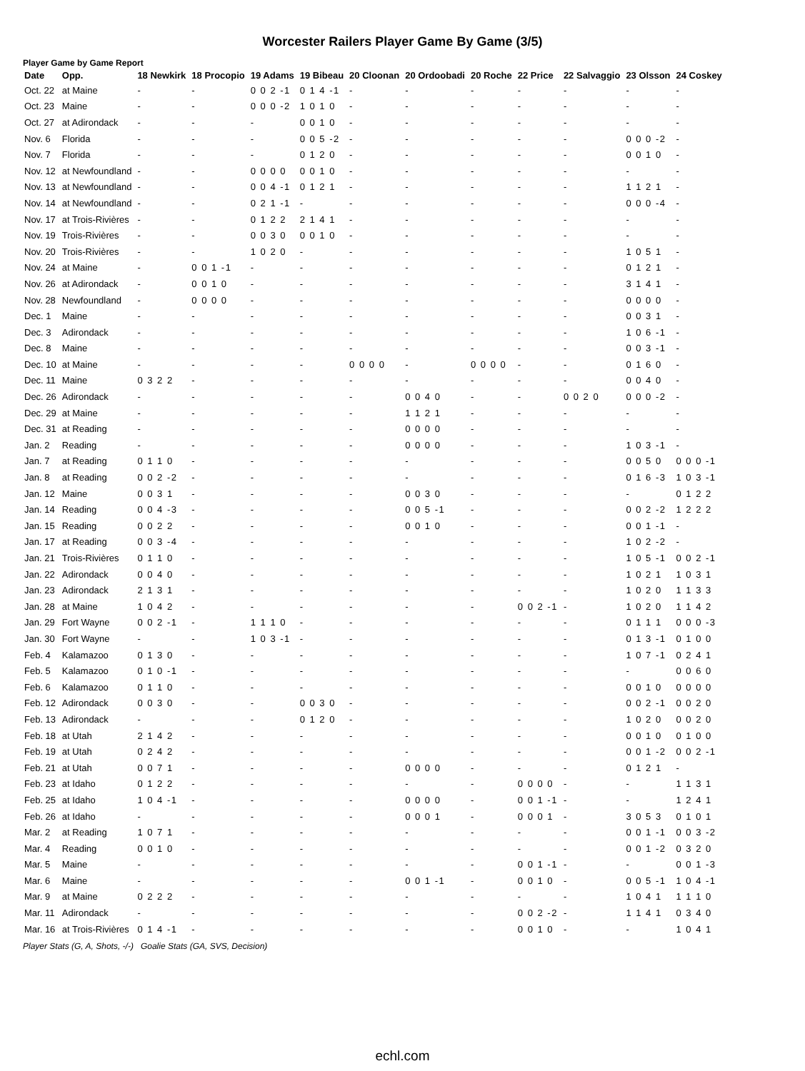Worcester Railers Player Game By Game (3/5)
Player Game by Game Report
| Date | Opp. | 18 Newkirk | 18 Procopio | 19 Adams | 19 Bibeau | 20 Cloonan | 20 Ordoobadi | 20 Roche | 22 Price | 22 Salvaggio | 23 Olsson | 24 Coskey |
| --- | --- | --- | --- | --- | --- | --- | --- | --- | --- | --- | --- | --- |
| Oct. 22 | at Maine | - | - | 0 0 2 -1 | 0 1 4 -1 | - | - | - | - | - | - | - |
| Oct. 23 | Maine | - | - | 0 0 0 -2 | 1 0 1 0 | - | - | - | - | - | - | - |
| Oct. 27 | at Adirondack | - | - | - | 0 0 1 0 | - | - | - | - | - | - | - |
| Nov. 6 | Florida | - | - | - | 0 0 5 -2 | - | - | - | - | - | 0 0 0 -2 | - |
| Nov. 7 | Florida | - | - | - | 0 1 2 0 | - | - | - | - | - | 0 0 1 0 | - |
| Nov. 12 | at Newfoundland | - | - | 0 0 0 0 | 0 0 1 0 | - | - | - | - | - | - | - |
| Nov. 13 | at Newfoundland | - | - | 0 0 4 -1 | 0 1 2 1 | - | - | - | - | - | 1 1 2 1 | - |
| Nov. 14 | at Newfoundland | - | - | 0 2 1 -1 | - | - | - | - | - | - | 0 0 0 -4 | - |
| Nov. 17 | at Trois-Rivières | - | - | 0 1 2 2 | 2 1 4 1 | - | - | - | - | - | - | - |
| Nov. 19 | Trois-Rivières | - | - | 0 0 3 0 | 0 0 1 0 | - | - | - | - | - | - | - |
| Nov. 20 | Trois-Rivières | - | - | 1 0 2 0 | - | - | - | - | - | - | 1 0 5 1 | - |
| Nov. 24 | at Maine | - | 0 0 1 -1 | - | - | - | - | - | - | - | 0 1 2 1 | - |
| Nov. 26 | at Adirondack | - | 0 0 1 0 | - | - | - | - | - | - | - | 3 1 4 1 | - |
| Nov. 28 | Newfoundland | - | 0 0 0 0 | - | - | - | - | - | - | - | 0 0 0 0 | - |
| Dec. 1 | Maine | - | - | - | - | - | - | - | - | - | 0 0 3 1 | - |
| Dec. 3 | Adirondack | - | - | - | - | - | - | - | - | - | 1 0 6 -1 | - |
| Dec. 8 | Maine | - | - | - | - | - | - | - | - | - | 0 0 3 -1 | - |
| Dec. 10 | at Maine | - | - | - | - | 0 0 0 0 | - | 0 0 0 0 | - | - | 0 1 6 0 | - |
| Dec. 11 | Maine | 0 3 2 2 | - | - | - | - | - | - | - | - | 0 0 4 0 | - |
| Dec. 26 | Adirondack | - | - | - | - | - | 0 0 4 0 | - | - | 0 0 2 0 | 0 0 0 -2 | - |
| Dec. 29 | at Maine | - | - | - | - | - | 1 1 2 1 | - | - | - | - | - |
| Dec. 31 | at Reading | - | - | - | - | - | 0 0 0 0 | - | - | - | - | - |
| Jan. 2 | Reading | - | - | - | - | - | 0 0 0 0 | - | - | - | 1 0 3 -1 | - |
| Jan. 7 | at Reading | 0 1 1 0 | - | - | - | - | - | - | - | - | 0 0 5 0 | 0 0 0 -1 |
| Jan. 8 | at Reading | 0 0 2 -2 | - | - | - | - | - | - | - | - | 0 1 6 -3 | 1 0 3 -1 |
| Jan. 12 | Maine | 0 0 3 1 | - | - | - | - | 0 0 3 0 | - | - | - | - | 0 1 2 2 |
| Jan. 14 | Reading | 0 0 4 -3 | - | - | - | - | 0 0 5 -1 | - | - | - | 0 0 2 -2 | 1 2 2 2 |
| Jan. 15 | Reading | 0 0 2 2 | - | - | - | - | 0 0 1 0 | - | - | - | 0 0 1 -1 | - |
| Jan. 17 | at Reading | 0 0 3 -4 | - | - | - | - | - | - | - | - | 1 0 2 -2 | - |
| Jan. 21 | Trois-Rivières | 0 1 1 0 | - | - | - | - | - | - | - | - | 1 0 5 -1 | 0 0 2 -1 |
| Jan. 22 | Adirondack | 0 0 4 0 | - | - | - | - | - | - | - | - | 1 0 2 1 | 1 0 3 1 |
| Jan. 23 | Adirondack | 2 1 3 1 | - | - | - | - | - | - | - | - | 1 0 2 0 | 1 1 3 3 |
| Jan. 28 | at Maine | 1 0 4 2 | - | - | - | - | - | - | 0 0 2 -1 | - | 1 0 2 0 | 1 1 4 2 |
| Jan. 29 | Fort Wayne | 0 0 2 -1 | - | 1 1 1 0 | - | - | - | - | - | - | 0 1 1 1 | 0 0 0 -3 |
| Jan. 30 | Fort Wayne | - | - | 1 0 3 -1 | - | - | - | - | - | - | 0 1 3 -1 | 0 1 0 0 |
| Feb. 4 | Kalamazoo | 0 1 3 0 | - | - | - | - | - | - | - | - | 1 0 7 -1 | 0 2 4 1 |
| Feb. 5 | Kalamazoo | 0 1 0 -1 | - | - | - | - | - | - | - | - | - | 0 0 6 0 |
| Feb. 6 | Kalamazoo | 0 1 1 0 | - | - | - | - | - | - | - | - | 0 0 1 0 | 0 0 0 0 |
| Feb. 12 | Adirondack | 0 0 3 0 | - | - | 0 0 3 0 | - | - | - | - | - | 0 0 2 -1 | 0 0 2 0 |
| Feb. 13 | Adirondack | - | - | - | 0 1 2 0 | - | - | - | - | - | 1 0 2 0 | 0 0 2 0 |
| Feb. 18 | at Utah | 2 1 4 2 | - | - | - | - | - | - | - | - | 0 0 1 0 | 0 1 0 0 |
| Feb. 19 | at Utah | 0 2 4 2 | - | - | - | - | - | - | - | - | 0 0 1 -2 | 0 0 2 -1 |
| Feb. 21 | at Utah | 0 0 7 1 | - | - | - | - | 0 0 0 0 | - | - | - | 0 1 2 1 | - |
| Feb. 23 | at Idaho | 0 1 2 2 | - | - | - | - | - | - | 0 0 0 0 | - | - | 1 1 3 1 |
| Feb. 25 | at Idaho | 1 0 4 -1 | - | - | - | - | 0 0 0 0 | - | 0 0 1 -1 | - | - | 1 2 4 1 |
| Feb. 26 | at Idaho | - | - | - | - | - | 0 0 0 1 | - | 0 0 0 1 | - | 3 0 5 3 | 0 1 0 1 |
| Mar. 2 | at Reading | 1 0 7 1 | - | - | - | - | - | - | - | - | 0 0 1 -1 | 0 0 3 -2 |
| Mar. 4 | Reading | 0 0 1 0 | - | - | - | - | - | - | - | - | 0 0 1 -2 | 0 3 2 0 |
| Mar. 5 | Maine | - | - | - | - | - | - | - | 0 0 1 -1 | - | - | 0 0 1 -3 |
| Mar. 6 | Maine | - | - | - | - | - | 0 0 1 -1 | - | 0 0 1 0 | - | 0 0 5 -1 | 1 0 4 -1 |
| Mar. 9 | at Maine | 0 2 2 2 | - | - | - | - | - | - | - | - | 1 0 4 1 | 1 1 1 0 |
| Mar. 11 | Adirondack | - | - | - | - | - | - | - | 0 0 2 -2 | - | 1 1 4 1 | 0 3 4 0 |
| Mar. 16 | at Trois-Rivières | 0 1 4 -1 | - | - | - | - | - | - | 0 0 1 0 | - | - | 1 0 4 1 |
Player Stats (G, A, Shots, -/-) Goalie Stats (GA, SVS, Decision)
echl.com